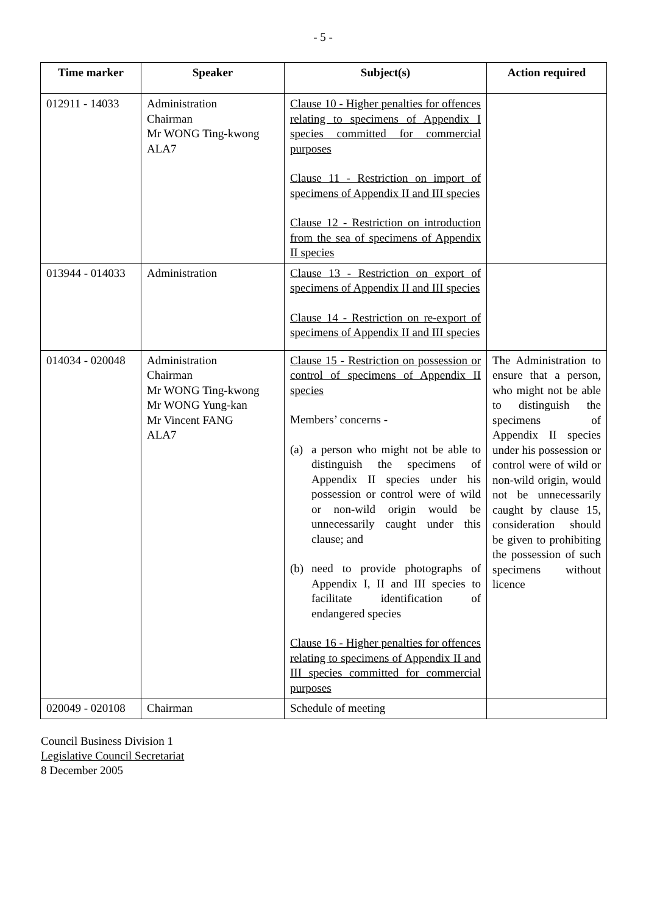- 5 -
| Time marker | Speaker | Subject(s) | Action required |
| --- | --- | --- | --- |
| 012911 - 14033 | Administration Chairman Mr WONG Ting-kwong ALA7 | Clause 10 - Higher penalties for offences relating to specimens of Appendix I species committed for commercial purposes Clause 11 - Restriction on import of specimens of Appendix II and III species Clause 12 - Restriction on introduction from the sea of specimens of Appendix II species | |
| 013944 - 014033 | Administration | Clause 13 - Restriction on export of specimens of Appendix II and III species Clause 14 - Restriction on re-export of specimens of Appendix II and III species | |
| 014034 - 020048 | Administration Chairman Mr WONG Ting-kwong Mr WONG Yung-kan Mr Vincent FANG ALA7 | Clause 15 - Restriction on possession or control of specimens of Appendix II species Members’ concerns - (a) a person who might not be able to distinguish the specimens of Appendix II species under his possession or control were of wild or non-wild origin would be unnecessarily caught under this clause; and (b) need to provide photographs of Appendix I, II and III species to facilitate identification of endangered species Clause 16 - Higher penalties for offences relating to specimens of Appendix II and III species committed for commercial purposes | The Administration to ensure that a person, who might not be able to distinguish the specimens of Appendix II species under his possession or control were of wild or non-wild origin, would not be unnecessarily caught by clause 15, consideration should be given to prohibiting the possession of such specimens without licence |
| 020049 - 020108 | Chairman | Schedule of meeting | |
Council Business Division 1
Legislative Council Secretariat
8 December 2005